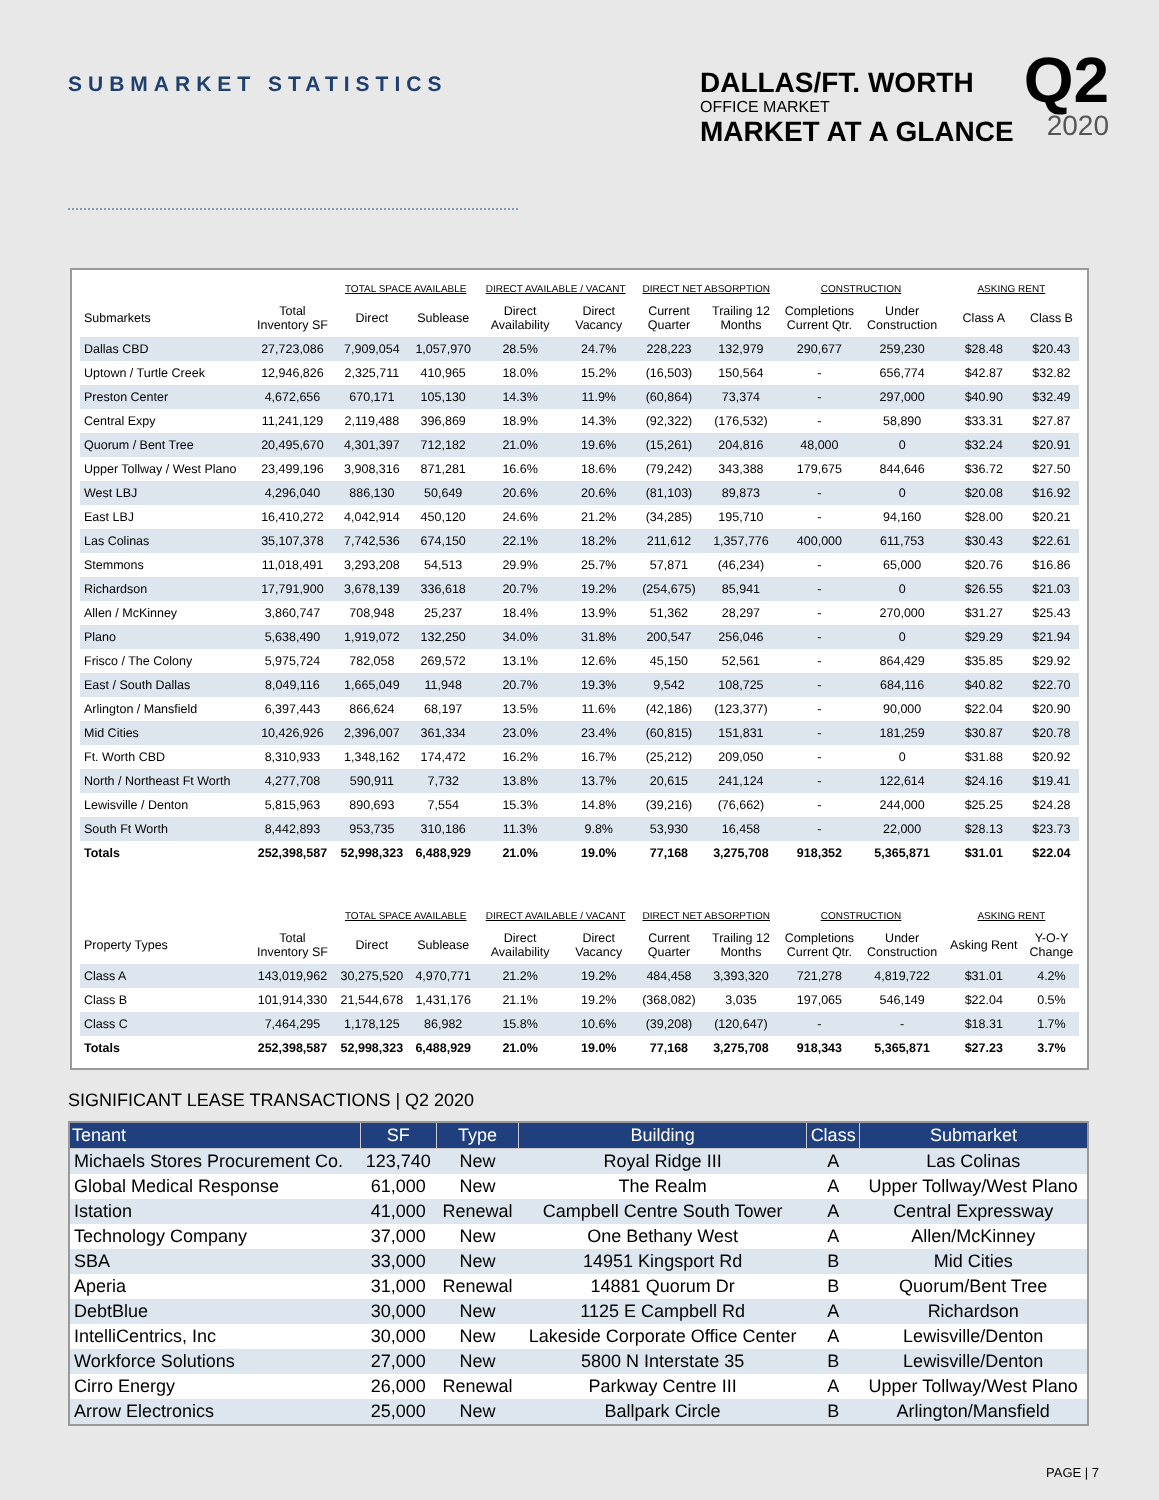SUBMARKET STATISTICS
DALLAS/FT. WORTH
OFFICE MARKET
MARKET AT A GLANCE
Q2
2020
| | | TOTAL SPACE AVAILABLE | | DIRECT AVAILABLE / VACANT | | DIRECT NET ABSORPTION | | CONSTRUCTION | | ASKING RENT | |
| --- | --- | --- | --- | --- | --- | --- | --- | --- | --- | --- | --- |
| Submarkets | Total Inventory SF | Direct | Sublease | Direct Availability | Direct Vacancy | Current Quarter | Trailing 12 Months | Completions Current Qtr. | Under Construction | Class A | Class B |
| Dallas CBD | 27,723,086 | 7,909,054 | 1,057,970 | 28.5% | 24.7% | 228,223 | 132,979 | 290,677 | 259,230 | $28.48 | $20.43 |
| Uptown / Turtle Creek | 12,946,826 | 2,325,711 | 410,965 | 18.0% | 15.2% | (16,503) | 150,564 | - | 656,774 | $42.87 | $32.82 |
| Preston Center | 4,672,656 | 670,171 | 105,130 | 14.3% | 11.9% | (60,864) | 73,374 | - | 297,000 | $40.90 | $32.49 |
| Central Expy | 11,241,129 | 2,119,488 | 396,869 | 18.9% | 14.3% | (92,322) | (176,532) | - | 58,890 | $33.31 | $27.87 |
| Quorum / Bent Tree | 20,495,670 | 4,301,397 | 712,182 | 21.0% | 19.6% | (15,261) | 204,816 | 48,000 | 0 | $32.24 | $20.91 |
| Upper Tollway / West Plano | 23,499,196 | 3,908,316 | 871,281 | 16.6% | 18.6% | (79,242) | 343,388 | 179,675 | 844,646 | $36.72 | $27.50 |
| West LBJ | 4,296,040 | 886,130 | 50,649 | 20.6% | 20.6% | (81,103) | 89,873 | - | 0 | $20.08 | $16.92 |
| East LBJ | 16,410,272 | 4,042,914 | 450,120 | 24.6% | 21.2% | (34,285) | 195,710 | - | 94,160 | $28.00 | $20.21 |
| Las Colinas | 35,107,378 | 7,742,536 | 674,150 | 22.1% | 18.2% | 211,612 | 1,357,776 | 400,000 | 611,753 | $30.43 | $22.61 |
| Stemmons | 11,018,491 | 3,293,208 | 54,513 | 29.9% | 25.7% | 57,871 | (46,234) | - | 65,000 | $20.76 | $16.86 |
| Richardson | 17,791,900 | 3,678,139 | 336,618 | 20.7% | 19.2% | (254,675) | 85,941 | - | 0 | $26.55 | $21.03 |
| Allen / McKinney | 3,860,747 | 708,948 | 25,237 | 18.4% | 13.9% | 51,362 | 28,297 | - | 270,000 | $31.27 | $25.43 |
| Plano | 5,638,490 | 1,919,072 | 132,250 | 34.0% | 31.8% | 200,547 | 256,046 | - | 0 | $29.29 | $21.94 |
| Frisco / The Colony | 5,975,724 | 782,058 | 269,572 | 13.1% | 12.6% | 45,150 | 52,561 | - | 864,429 | $35.85 | $29.92 |
| East / South Dallas | 8,049,116 | 1,665,049 | 11,948 | 20.7% | 19.3% | 9,542 | 108,725 | - | 684,116 | $40.82 | $22.70 |
| Arlington / Mansfield | 6,397,443 | 866,624 | 68,197 | 13.5% | 11.6% | (42,186) | (123,377) | - | 90,000 | $22.04 | $20.90 |
| Mid Cities | 10,426,926 | 2,396,007 | 361,334 | 23.0% | 23.4% | (60,815) | 151,831 | - | 181,259 | $30.87 | $20.78 |
| Ft. Worth CBD | 8,310,933 | 1,348,162 | 174,472 | 16.2% | 16.7% | (25,212) | 209,050 | - | 0 | $31.88 | $20.92 |
| North / Northeast Ft Worth | 4,277,708 | 590,911 | 7,732 | 13.8% | 13.7% | 20,615 | 241,124 | - | 122,614 | $24.16 | $19.41 |
| Lewisville / Denton | 5,815,963 | 890,693 | 7,554 | 15.3% | 14.8% | (39,216) | (76,662) | - | 244,000 | $25.25 | $24.28 |
| South Ft Worth | 8,442,893 | 953,735 | 310,186 | 11.3% | 9.8% | 53,930 | 16,458 | - | 22,000 | $28.13 | $23.73 |
| Totals | 252,398,587 | 52,998,323 | 6,488,929 | 21.0% | 19.0% | 77,168 | 3,275,708 | 918,352 | 5,365,871 | $31.01 | $22.04 |
| | | TOTAL SPACE AVAILABLE | | DIRECT AVAILABLE / VACANT | | DIRECT NET ABSORPTION | | CONSTRUCTION | | ASKING RENT | |
| Property Types | Total Inventory SF | Direct | Sublease | Direct Availability | Direct Vacancy | Current Quarter | Trailing 12 Months | Completions Current Qtr. | Under Construction | Asking Rent | Y-O-Y Change |
| Class A | 143,019,962 | 30,275,520 | 4,970,771 | 21.2% | 19.2% | 484,458 | 3,393,320 | 721,278 | 4,819,722 | $31.01 | 4.2% |
| Class B | 101,914,330 | 21,544,678 | 1,431,176 | 21.1% | 19.2% | (368,082) | 3,035 | 197,065 | 546,149 | $22.04 | 0.5% |
| Class C | 7,464,295 | 1,178,125 | 86,982 | 15.8% | 10.6% | (39,208) | (120,647) | - | - | $18.31 | 1.7% |
| Totals | 252,398,587 | 52,998,323 | 6,488,929 | 21.0% | 19.0% | 77,168 | 3,275,708 | 918,343 | 5,365,871 | $27.23 | 3.7% |
SIGNIFICANT LEASE TRANSACTIONS | Q2 2020
| Tenant | SF | Type | Building | Class | Submarket |
| --- | --- | --- | --- | --- | --- |
| Michaels Stores Procurement Co. | 123,740 | New | Royal Ridge III | A | Las Colinas |
| Global Medical Response | 61,000 | New | The Realm | A | Upper Tollway/West Plano |
| Istation | 41,000 | Renewal | Campbell Centre South Tower | A | Central Expressway |
| Technology Company | 37,000 | New | One Bethany West | A | Allen/McKinney |
| SBA | 33,000 | New | 14951 Kingsport Rd | B | Mid Cities |
| Aperia | 31,000 | Renewal | 14881 Quorum Dr | B | Quorum/Bent Tree |
| DebtBlue | 30,000 | New | 1125 E Campbell Rd | A | Richardson |
| IntelliCentrics, Inc | 30,000 | New | Lakeside Corporate Office Center | A | Lewisville/Denton |
| Workforce Solutions | 27,000 | New | 5800 N Interstate 35 | B | Lewisville/Denton |
| Cirro Energy | 26,000 | Renewal | Parkway Centre III | A | Upper Tollway/West Plano |
| Arrow Electronics | 25,000 | New | Ballpark Circle | B | Arlington/Mansfield |
PAGE | 7